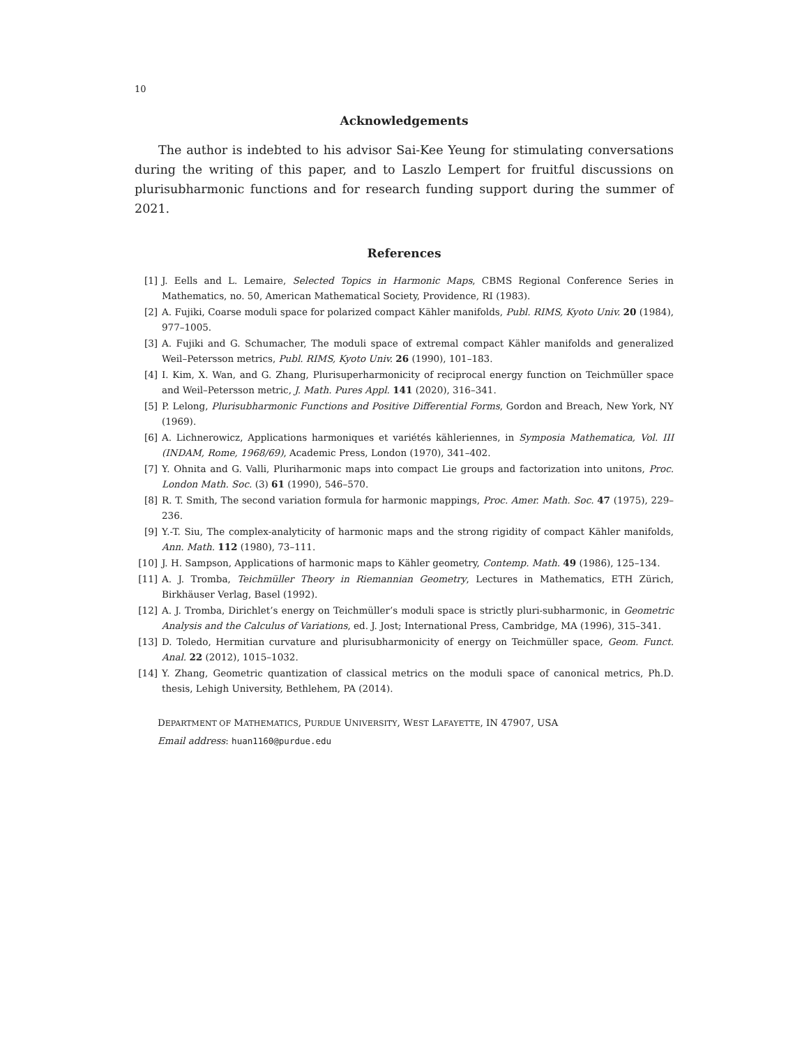10
Acknowledgements
The author is indebted to his advisor Sai-Kee Yeung for stimulating conversations during the writing of this paper, and to Laszlo Lempert for fruitful discussions on plurisubharmonic functions and for research funding support during the summer of 2021.
References
[1] J. Eells and L. Lemaire, Selected Topics in Harmonic Maps, CBMS Regional Conference Series in Mathematics, no. 50, American Mathematical Society, Providence, RI (1983).
[2] A. Fujiki, Coarse moduli space for polarized compact Kähler manifolds, Publ. RIMS, Kyoto Univ. 20 (1984), 977–1005.
[3] A. Fujiki and G. Schumacher, The moduli space of extremal compact Kähler manifolds and generalized Weil–Petersson metrics, Publ. RIMS, Kyoto Univ. 26 (1990), 101–183.
[4] I. Kim, X. Wan, and G. Zhang, Plurisuperharmonicity of reciprocal energy function on Teichmüller space and Weil–Petersson metric, J. Math. Pures Appl. 141 (2020), 316–341.
[5] P. Lelong, Plurisubharmonic Functions and Positive Differential Forms, Gordon and Breach, New York, NY (1969).
[6] A. Lichnerowicz, Applications harmoniques et variétés kähleriennes, in Symposia Mathematica, Vol. III (INDAM, Rome, 1968/69), Academic Press, London (1970), 341–402.
[7] Y. Ohnita and G. Valli, Pluriharmonic maps into compact Lie groups and factorization into unitons, Proc. London Math. Soc. (3) 61 (1990), 546–570.
[8] R. T. Smith, The second variation formula for harmonic mappings, Proc. Amer. Math. Soc. 47 (1975), 229–236.
[9] Y.-T. Siu, The complex-analyticity of harmonic maps and the strong rigidity of compact Kähler manifolds, Ann. Math. 112 (1980), 73–111.
[10] J. H. Sampson, Applications of harmonic maps to Kähler geometry, Contemp. Math. 49 (1986), 125–134.
[11] A. J. Tromba, Teichmüller Theory in Riemannian Geometry, Lectures in Mathematics, ETH Zürich, Birkhäuser Verlag, Basel (1992).
[12] A. J. Tromba, Dirichlet’s energy on Teichmüller’s moduli space is strictly pluri-subharmonic, in Geometric Analysis and the Calculus of Variations, ed. J. Jost; International Press, Cambridge, MA (1996), 315–341.
[13] D. Toledo, Hermitian curvature and plurisubharmonicity of energy on Teichmüller space, Geom. Funct. Anal. 22 (2012), 1015–1032.
[14] Y. Zhang, Geometric quantization of classical metrics on the moduli space of canonical metrics, Ph.D. thesis, Lehigh University, Bethlehem, PA (2014).
DEPARTMENT OF MATHEMATICS, PURDUE UNIVERSITY, WEST LAFAYETTE, IN 47907, USA
Email address: huan1160@purdue.edu